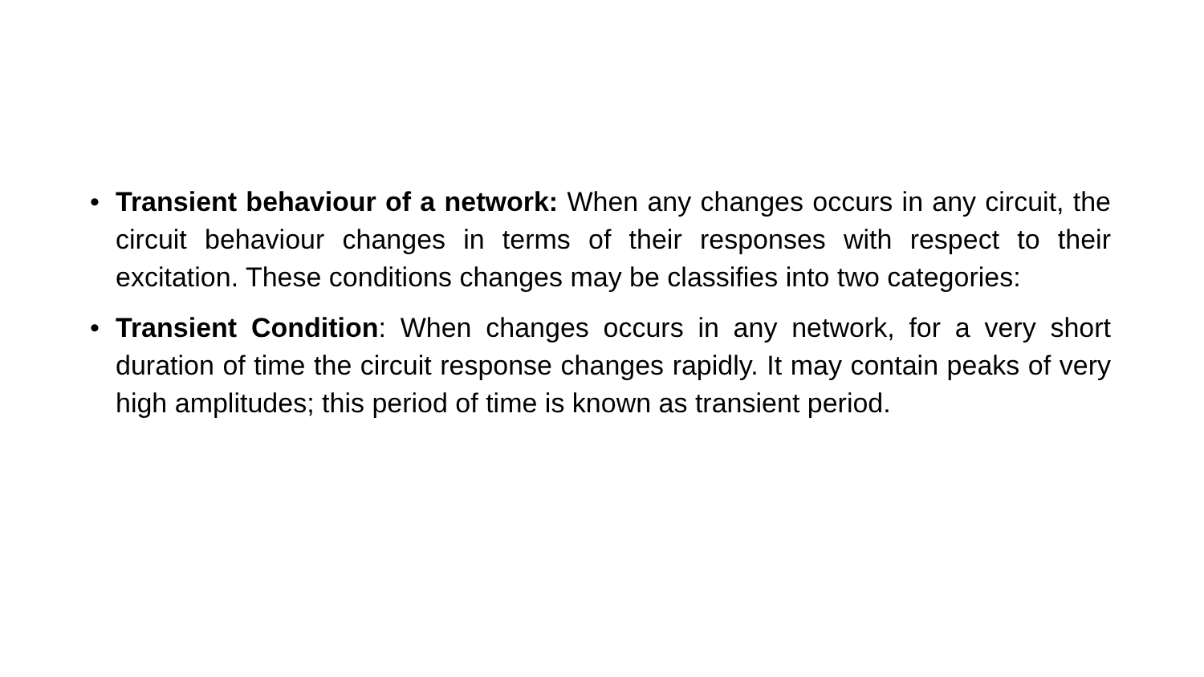• Transient behaviour of a network: When any changes occurs in any circuit, the circuit behaviour changes in terms of their responses with respect to their excitation. These conditions changes may be classifies into two categories:
• Transient Condition: When changes occurs in any network, for a very short duration of time the circuit response changes rapidly. It may contain peaks of very high amplitudes; this period of time is known as transient period.